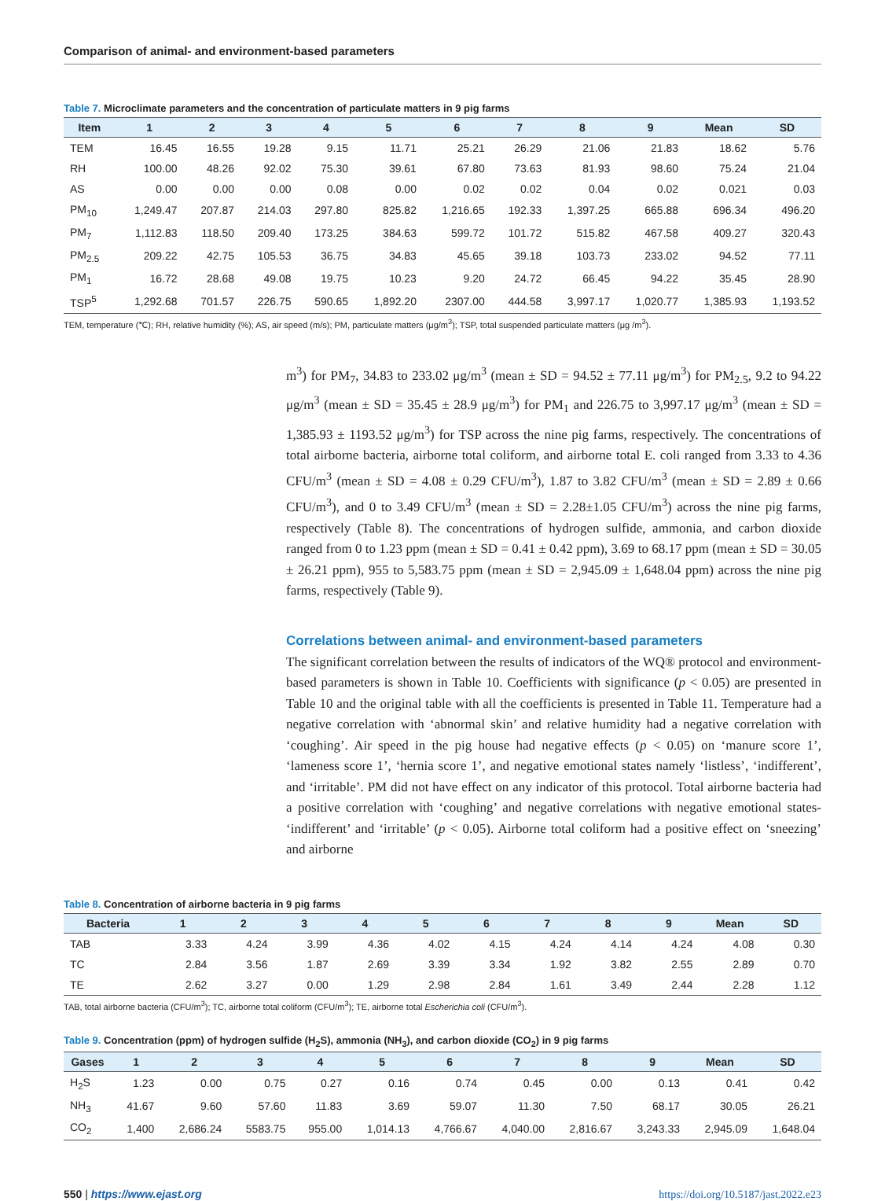Comparison of animal- and environment-based parameters
Table 7. Microclimate parameters and the concentration of particulate matters in 9 pig farms
| Item | 1 | 2 | 3 | 4 | 5 | 6 | 7 | 8 | 9 | Mean | SD |
| --- | --- | --- | --- | --- | --- | --- | --- | --- | --- | --- | --- |
| TEM | 16.45 | 16.55 | 19.28 | 9.15 | 11.71 | 25.21 | 26.29 | 21.06 | 21.83 | 18.62 | 5.76 |
| RH | 100.00 | 48.26 | 92.02 | 75.30 | 39.61 | 67.80 | 73.63 | 81.93 | 98.60 | 75.24 | 21.04 |
| AS | 0.00 | 0.00 | 0.00 | 0.08 | 0.00 | 0.02 | 0.02 | 0.04 | 0.02 | 0.021 | 0.03 |
| PM<sub>10</sub> | 1,249.47 | 207.87 | 214.03 | 297.80 | 825.82 | 1,216.65 | 192.33 | 1,397.25 | 665.88 | 696.34 | 496.20 |
| PM<sub>7</sub> | 1,112.83 | 118.50 | 209.40 | 173.25 | 384.63 | 599.72 | 101.72 | 515.82 | 467.58 | 409.27 | 320.43 |
| PM<sub>2.5</sub> | 209.22 | 42.75 | 105.53 | 36.75 | 34.83 | 45.65 | 39.18 | 103.73 | 233.02 | 94.52 | 77.11 |
| PM<sub>1</sub> | 16.72 | 28.68 | 49.08 | 19.75 | 10.23 | 9.20 | 24.72 | 66.45 | 94.22 | 35.45 | 28.90 |
| TSP<sup>5</sup> | 1,292.68 | 701.57 | 226.75 | 590.65 | 1,892.20 | 2307.00 | 444.58 | 3,997.17 | 1,020.77 | 1,385.93 | 1,193.52 |
TEM, temperature (℃); RH, relative humidity (%); AS, air speed (m/s); PM, particulate matters (μg/m<sup>3</sup>); TSP, total suspended particulate matters (μg /m<sup>3</sup>).
m<sup>3</sup>) for PM<sub>7</sub>, 34.83 to 233.02 μg/m<sup>3</sup> (mean ± SD = 94.52 ± 77.11 μg/m<sup>3</sup>) for PM<sub>2.5</sub>, 9.2 to 94.22 μg/m<sup>3</sup> (mean ± SD = 35.45 ± 28.9 μg/m<sup>3</sup>) for PM<sub>1</sub> and 226.75 to 3,997.17 μg/m<sup>3</sup> (mean ± SD = 1,385.93 ± 1193.52 μg/m<sup>3</sup>) for TSP across the nine pig farms, respectively. The concentrations of total airborne bacteria, airborne total coliform, and airborne total E. coli ranged from 3.33 to 4.36 CFU/m<sup>3</sup> (mean ± SD = 4.08 ± 0.29 CFU/m<sup>3</sup>), 1.87 to 3.82 CFU/m<sup>3</sup> (mean ± SD = 2.89 ± 0.66 CFU/m<sup>3</sup>), and 0 to 3.49 CFU/m<sup>3</sup> (mean ± SD = 2.28±1.05 CFU/m<sup>3</sup>) across the nine pig farms, respectively (Table 8). The concentrations of hydrogen sulfide, ammonia, and carbon dioxide ranged from 0 to 1.23 ppm (mean ± SD = 0.41 ± 0.42 ppm), 3.69 to 68.17 ppm (mean ± SD = 30.05 ± 26.21 ppm), 955 to 5,583.75 ppm (mean ± SD = 2,945.09 ± 1,648.04 ppm) across the nine pig farms, respectively (Table 9).
Correlations between animal- and environment-based parameters
The significant correlation between the results of indicators of the WQ® protocol and environment-based parameters is shown in Table 10. Coefficients with significance (p < 0.05) are presented in Table 10 and the original table with all the coefficients is presented in Table 11. Temperature had a negative correlation with ‘abnormal skin’ and relative humidity had a negative correlation with ‘coughing’. Air speed in the pig house had negative effects (p < 0.05) on ‘manure score 1’, ‘lameness score 1’, ‘hernia score 1’, and negative emotional states namely ‘listless’, ‘indifferent’, and ‘irritable’. PM did not have effect on any indicator of this protocol. Total airborne bacteria had a positive correlation with ‘coughing’ and negative correlations with negative emotional states- ‘indifferent’ and ‘irritable’ (p < 0.05). Airborne total coliform had a positive effect on ‘sneezing’ and airborne
Table 8. Concentration of airborne bacteria in 9 pig farms
| Bacteria | 1 | 2 | 3 | 4 | 5 | 6 | 7 | 8 | 9 | Mean | SD |
| --- | --- | --- | --- | --- | --- | --- | --- | --- | --- | --- | --- |
| TAB | 3.33 | 4.24 | 3.99 | 4.36 | 4.02 | 4.15 | 4.24 | 4.14 | 4.24 | 4.08 | 0.30 |
| TC | 2.84 | 3.56 | 1.87 | 2.69 | 3.39 | 3.34 | 1.92 | 3.82 | 2.55 | 2.89 | 0.70 |
| TE | 2.62 | 3.27 | 0.00 | 1.29 | 2.98 | 2.84 | 1.61 | 3.49 | 2.44 | 2.28 | 1.12 |
TAB, total airborne bacteria (CFU/m<sup>3</sup>); TC, airborne total coliform (CFU/m<sup>3</sup>); TE, airborne total Escherichia coli (CFU/m<sup>3</sup>).
Table 9. Concentration (ppm) of hydrogen sulfide (H<sub>2</sub>S), ammonia (NH<sub>3</sub>), and carbon dioxide (CO<sub>2</sub>) in 9 pig farms
| Gases | 1 | 2 | 3 | 4 | 5 | 6 | 7 | 8 | 9 | Mean | SD |
| --- | --- | --- | --- | --- | --- | --- | --- | --- | --- | --- | --- |
| H<sub>2</sub>S | 1.23 | 0.00 | 0.75 | 0.27 | 0.16 | 0.74 | 0.45 | 0.00 | 0.13 | 0.41 | 0.42 |
| NH<sub>3</sub> | 41.67 | 9.60 | 57.60 | 11.83 | 3.69 | 59.07 | 11.30 | 7.50 | 68.17 | 30.05 | 26.21 |
| CO<sub>2</sub> | 1,400 | 2,686.24 | 5583.75 | 955.00 | 1,014.13 | 4,766.67 | 4,040.00 | 2,816.67 | 3,243.33 | 2,945.09 | 1,648.04 |
550 | https://www.ejast.org https://doi.org/10.5187/jast.2022.e23